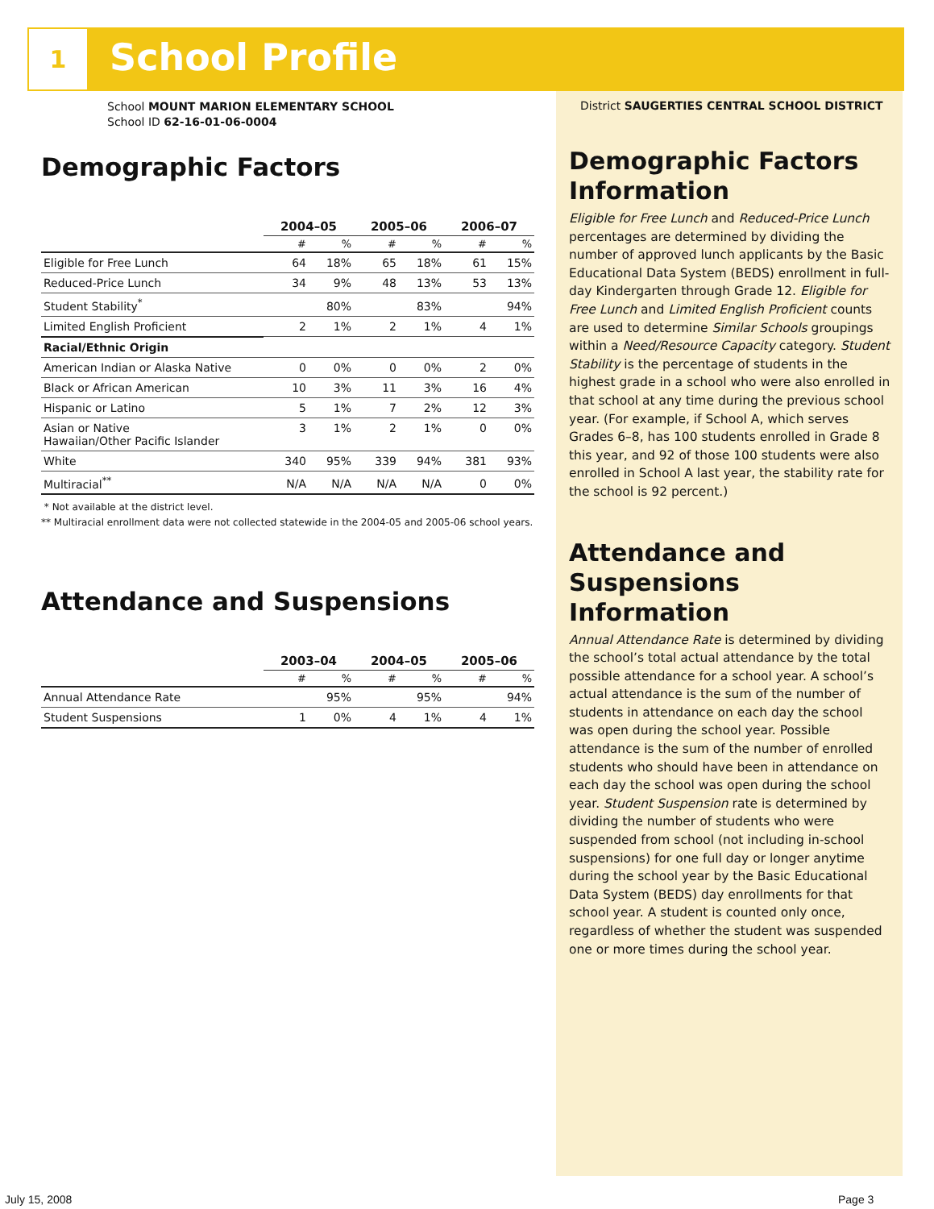1 School Profile
School MOUNT MARION ELEMENTARY SCHOOL
School ID 62-16-01-06-0004
Demographic Factors
| | 2004–05 | | 2005–06 | | 2006–07 | |
| --- | --- | --- | --- | --- | --- | --- |
| | # | % | # | % | # | % |
| Eligible for Free Lunch | 64 | 18% | 65 | 18% | 61 | 15% |
| Reduced-Price Lunch | 34 | 9% | 48 | 13% | 53 | 13% |
| Student Stability<sup>*</sup> | | 80% | | 83% | | 94% |
| Limited English Proficient | 2 | 1% | 2 | 1% | 4 | 1% |
| Racial/Ethnic Origin | | | | | | |
| American Indian or Alaska Native | 0 | 0% | 0 | 0% | 2 | 0% |
| Black or African American | 10 | 3% | 11 | 3% | 16 | 4% |
| Hispanic or Latino | 5 | 1% | 7 | 2% | 12 | 3% |
| Asian or Native Hawaiian/Other Pacific Islander | 3 | 1% | 2 | 1% | 0 | 0% |
| White | 340 | 95% | 339 | 94% | 381 | 93% |
| Multiracial<sup>**</sup> | N/A | N/A | N/A | N/A | 0 | 0% |
* Not available at the district level.
** Multiracial enrollment data were not collected statewide in the 2004-05 and 2005-06 school years.
Attendance and Suspensions
| | 2003–04 | | 2004–05 | | 2005–06 | |
| --- | --- | --- | --- | --- | --- | --- |
| | # | % | # | % | # | % |
| Annual Attendance Rate | | 95% | | 95% | | 94% |
| Student Suspensions | 1 | 0% | 4 | 1% | 4 | 1% |
District SAUGERTIES CENTRAL SCHOOL DISTRICT
Demographic Factors Information
Eligible for Free Lunch and Reduced-Price Lunch percentages are determined by dividing the number of approved lunch applicants by the Basic Educational Data System (BEDS) enrollment in full-day Kindergarten through Grade 12. Eligible for Free Lunch and Limited English Proficient counts are used to determine Similar Schools groupings within a Need/Resource Capacity category. Student Stability is the percentage of students in the highest grade in a school who were also enrolled in that school at any time during the previous school year. (For example, if School A, which serves Grades 6–8, has 100 students enrolled in Grade 8 this year, and 92 of those 100 students were also enrolled in School A last year, the stability rate for the school is 92 percent.)
Attendance and Suspensions Information
Annual Attendance Rate is determined by dividing the school’s total actual attendance by the total possible attendance for a school year. A school’s actual attendance is the sum of the number of students in attendance on each day the school was open during the school year. Possible attendance is the sum of the number of enrolled students who should have been in attendance on each day the school was open during the school year. Student Suspension rate is determined by dividing the number of students who were suspended from school (not including in-school suspensions) for one full day or longer anytime during the school year by the Basic Educational Data System (BEDS) day enrollments for that school year. A student is counted only once, regardless of whether the student was suspended one or more times during the school year.
July 15, 2008 Page 3